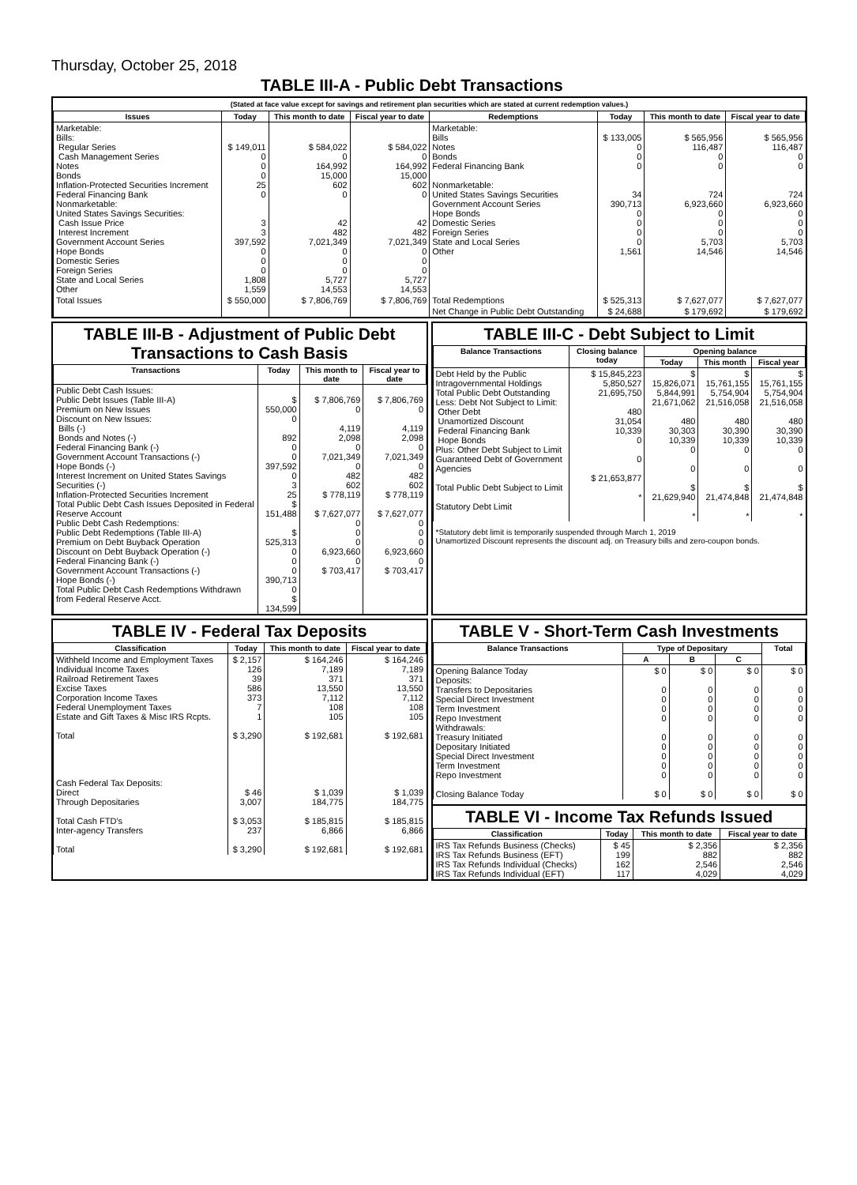Thursday, October 25, 2018
TABLE III-A - Public Debt Transactions
(Stated at face value except for savings and retirement plan securities which are stated at current redemption values.)
| Issues | Today | This month to date | Fiscal year to date | Redemptions | Today | This month to date | Fiscal year to date |
| --- | --- | --- | --- | --- | --- | --- | --- |
| Marketable: Bills: Regular Series Cash Management Series Notes Bonds Inflation-Protected Securities Increment Federal Financing Bank Nonmarketable: United States Savings Securities: Cash Issue Price Interest Increment Government Account Series Hope Bonds Domestic Series Foreign Series State and Local Series Other | $ 149,011 0 0 0 25 0 3 3 397,592 0 0 0 1,808 1,559 | $ 584,022 0 164,992 15,000 602 0 42 482 7,021,349 0 0 0 5,727 14,553 | $ 584,022 0 164,992 15,000 602 0 42 482 7,021,349 0 0 0 5,727 14,553 | Marketable: Bills Notes Bonds Federal Financing Bank Nonmarketable: United States Savings Securities Government Account Series Hope Bonds Domestic Series Foreign Series State and Local Series Other | $ 133,005 0 0 0 34 390,713 0 0 0 0 1,561 | $ 565,956 116,487 0 0 724 6,923,660 0 0 0 5,703 14,546 | $ 565,956 116,487 0 0 724 6,923,660 0 0 0 5,703 14,546 |
| Total Issues | $ 550,000 | $ 7,806,769 | $ 7,806,769 | Total Redemptions | $ 525,313 | $ 7,627,077 | $ 7,627,077 |
| | | | | Net Change in Public Debt Outstanding | $ 24,688 | $ 179,692 | $ 179,692 |
TABLE III-B - Adjustment of Public Debt Transactions to Cash Basis
| Transactions | Today | This month to date | Fiscal year to date |
| --- | --- | --- | --- |
| Public Debt Cash Issues: Public Debt Issues (Table III-A) Premium on New Issues Discount on New Issues: Bills (-) Bonds and Notes (-) Federal Financing Bank (-) Government Account Transactions (-) Hope Bonds (-) Interest Increment on United States Savings Securities (-) Inflation-Protected Securities Increment Total Public Debt Cash Issues Deposited in Federal Reserve Account Public Debt Cash Redemptions: Public Debt Redemptions (Table III-A) Premium on Debt Buyback Operation Discount on Debt Buyback Operation (-) Federal Financing Bank (-) Government Account Transactions (-) Hope Bonds (-) Total Public Debt Cash Redemptions Withdrawn from Federal Reserve Acct. | $ 550,000 0 892 0 0 397,592 0 3 25 $ 151,488 $ 525,313 0 0 0 390,713 0 $ 134,599 | $ 7,806,769 0 4,119 2,098 0 7,021,349 0 482 602 $ 778,119 $ 7,627,077 0 0 0 6,923,660 0 $ 703,417 | $ 7,806,769 0 4,119 2,098 0 7,021,349 0 482 602 $ 778,119 $ 7,627,077 0 0 0 6,923,660 0 $ 703,417 |
TABLE III-C - Debt Subject to Limit
| Balance Transactions | Closing balance today | Opening balance | | |
| --- | --- | --- | --- | --- |
| | | Today | This month | Fiscal year |
| Debt Held by the Public Intragovernmental Holdings Total Public Debt Outstanding Less: Debt Not Subject to Limit: Other Debt Unamortized Discount Federal Financing Bank Hope Bonds Plus: Other Debt Subject to Limit Guaranteed Debt of Government Agencies Total Public Debt Subject to Limit Statutory Debt Limit | $ 15,845,223 5,850,527 21,695,750 480 31,054 10,339 0 0 $ 21,653,877 * | $ 15,826,071 5,844,991 21,671,062 480 30,303 10,339 0 0 $ 21,629,940 * | $ 15,761,155 5,754,904 21,516,058 480 30,390 10,339 0 0 $ 21,474,848 * | $ 15,761,155 5,754,904 21,516,058 480 30,390 10,339 0 0 $ 21,474,848 * |
*Statutory debt limit is temporarily suspended through March 1, 2019
Unamortized Discount represents the discount adj. on Treasury bills and zero-coupon bonds.
TABLE IV - Federal Tax Deposits
| Classification | Today | This month to date | Fiscal year to date |
| --- | --- | --- | --- |
| Withheld Income and Employment Taxes Individual Income Taxes Railroad Retirement Taxes Excise Taxes Corporation Income Taxes Federal Unemployment Taxes Estate and Gift Taxes & Misc IRS Rcpts. Total Cash Federal Tax Deposits: Direct Through Depositaries Total Cash FTD's Inter-agency Transfers Total | $ 2,157 126 39 586 373 7 1 $ 3,290 $ 46 3,007 $ 3,053 237 $ 3,290 | $ 164,246 7,189 371 13,550 7,112 108 105 $ 192,681 $ 1,039 184,775 $ 185,815 6,866 $ 192,681 | $ 164,246 7,189 371 13,550 7,112 108 105 $ 192,681 $ 1,039 184,775 $ 185,815 6,866 $ 192,681 |
TABLE V - Short-Term Cash Investments
| Balance Transactions | Type of Depositary | | | Total |
| --- | --- | --- | --- | --- |
| | A | B | C | |
| Opening Balance Today Deposits: Transfers to Depositaries Special Direct Investment Term Investment Repo Investment Withdrawals: Treasury Initiated Depositary Initiated Special Direct Investment Term Investment Repo Investment Closing Balance Today | $ 0 0 0 0 0 0 0 0 0 0 $ 0 | $ 0 0 0 0 0 0 0 0 0 0 $ 0 | $ 0 0 0 0 0 0 0 0 0 0 $ 0 | $ 0 0 0 0 0 0 0 0 0 0 $ 0 |
TABLE VI - Income Tax Refunds Issued
| Classification | Today | This month to date | Fiscal year to date |
| --- | --- | --- | --- |
| IRS Tax Refunds Business (Checks) IRS Tax Refunds Business (EFT) IRS Tax Refunds Individual (Checks) IRS Tax Refunds Individual (EFT) | $ 45 199 162 117 | $ 2,356 882 2,546 4,029 | $ 2,356 882 2,546 4,029 |